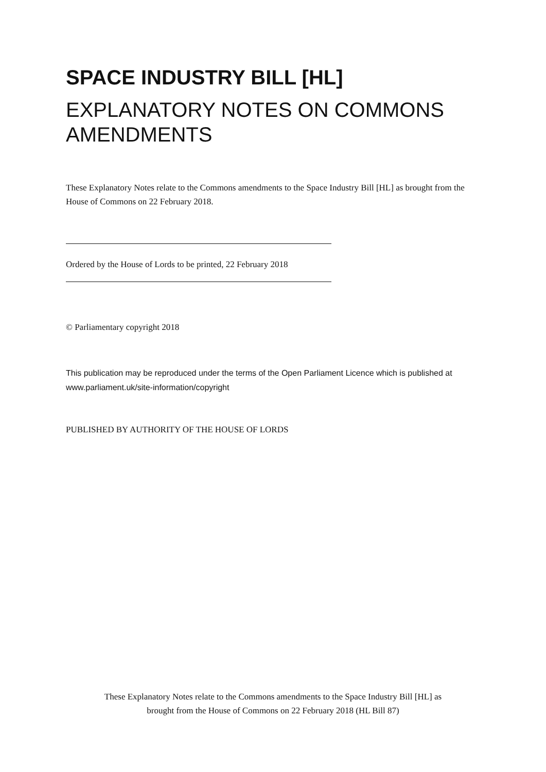SPACE INDUSTRY BILL [HL]
EXPLANATORY NOTES ON COMMONS AMENDMENTS
These Explanatory Notes relate to the Commons amendments to the Space Industry Bill [HL] as brought from the House of Commons on 22 February 2018.
Ordered by the House of Lords to be printed, 22 February 2018
© Parliamentary copyright 2018
This publication may be reproduced under the terms of the Open Parliament Licence which is published at www.parliament.uk/site-information/copyright
PUBLISHED BY AUTHORITY OF THE HOUSE OF LORDS
These Explanatory Notes relate to the Commons amendments to the Space Industry Bill [HL] as
brought from the House of Commons on 22 February 2018 (HL Bill 87)